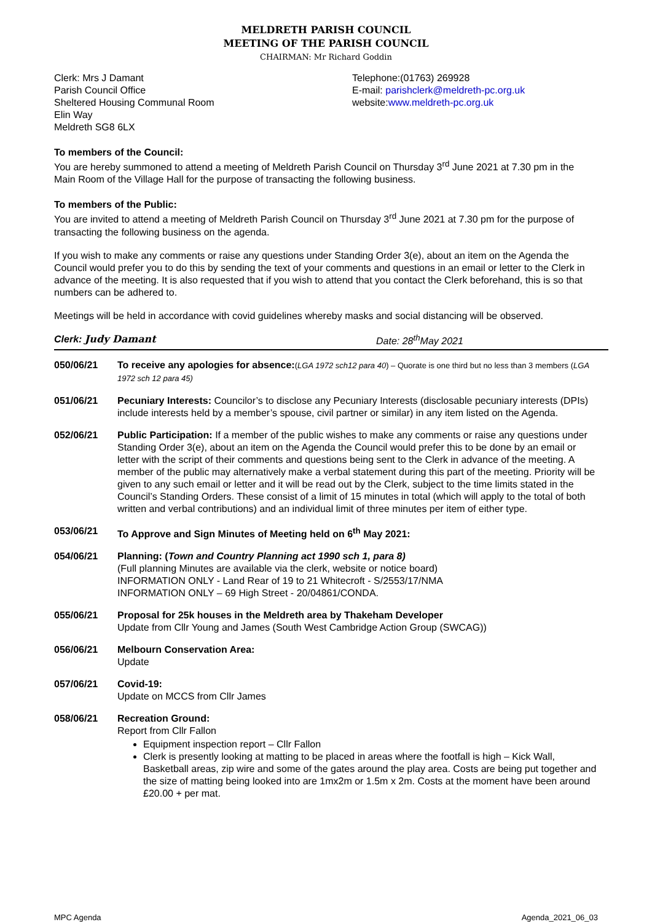MELDRETH PARISH COUNCIL
MEETING OF THE PARISH COUNCIL
CHAIRMAN: Mr Richard Goddin
Clerk: Mrs J Damant
Parish Council Office
Sheltered Housing Communal Room
Elin Way
Meldreth SG8 6LX
Telephone:(01763) 269928
E-mail: parishclerk@meldreth-pc.org.uk
website:www.meldreth-pc.org.uk
To members of the Council:
You are hereby summoned to attend a meeting of Meldreth Parish Council on Thursday 3<sup>rd</sup> June 2021 at 7.30 pm in the Main Room of the Village Hall for the purpose of transacting the following business.
To members of the Public:
You are invited to attend a meeting of Meldreth Parish Council on Thursday 3<sup>rd</sup> June 2021 at 7.30 pm for the purpose of transacting the following business on the agenda.
If you wish to make any comments or raise any questions under Standing Order 3(e), about an item on the Agenda the Council would prefer you to do this by sending the text of your comments and questions in an email or letter to the Clerk in advance of the meeting. It is also requested that if you wish to attend that you contact the Clerk beforehand, this is so that numbers can be adhered to.
Meetings will be held in accordance with covid guidelines whereby masks and social distancing will be observed.
Clerk: Judy Damant Date: 28<sup>th</sup>May 2021
050/06/21 To receive any apologies for absence:(LGA 1972 sch12 para 40) – Quorate is one third but no less than 3 members (LGA 1972 sch 12 para 45)
051/06/21 Pecuniary Interests: Councilor’s to disclose any Pecuniary Interests (disclosable pecuniary interests (DPIs) include interests held by a member’s spouse, civil partner or similar) in any item listed on the Agenda.
052/06/21 Public Participation: If a member of the public wishes to make any comments or raise any questions under Standing Order 3(e), about an item on the Agenda the Council would prefer this to be done by an email or letter with the script of their comments and questions being sent to the Clerk in advance of the meeting. A member of the public may alternatively make a verbal statement during this part of the meeting. Priority will be given to any such email or letter and it will be read out by the Clerk, subject to the time limits stated in the Council’s Standing Orders. These consist of a limit of 15 minutes in total (which will apply to the total of both written and verbal contributions) and an individual limit of three minutes per item of either type.
053/06/21 To Approve and Sign Minutes of Meeting held on 6<sup>th</sup> May 2021:
054/06/21 Planning: (Town and Country Planning act 1990 sch 1, para 8)
(Full planning Minutes are available via the clerk, website or notice board)
INFORMATION ONLY - Land Rear of 19 to 21 Whitecroft - S/2553/17/NMA
INFORMATION ONLY – 69 High Street - 20/04861/CONDA.
055/06/21 Proposal for 25k houses in the Meldreth area by Thakeham Developer
Update from Cllr Young and James (South West Cambridge Action Group (SWCAG))
056/06/21 Melbourn Conservation Area:
Update
057/06/21 Covid-19:
Update on MCCS from Cllr James
058/06/21 Recreation Ground:
Report from Cllr Fallon
Equipment inspection report – Cllr Fallon
Clerk is presently looking at matting to be placed in areas where the footfall is high – Kick Wall, Basketball areas, zip wire and some of the gates around the play area. Costs are being put together and the size of matting being looked into are 1mx2m or 1.5m x 2m. Costs at the moment have been around £20.00 + per mat.
MPC Agenda Agenda_2021_06_03